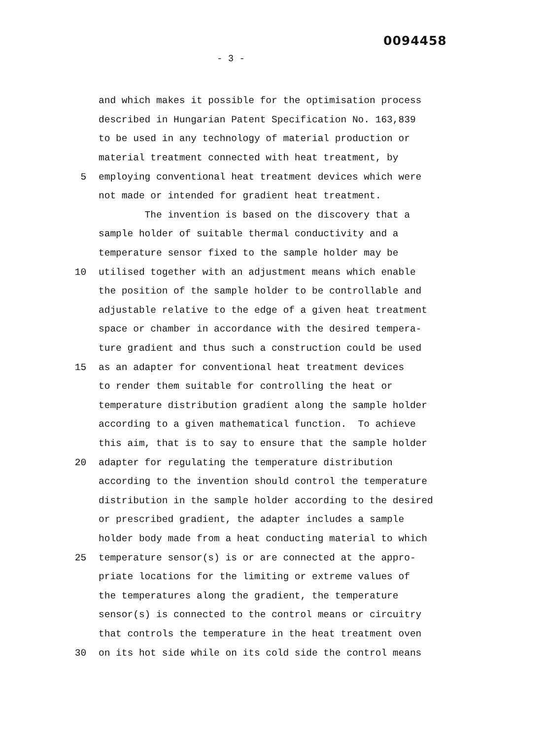0094458
- 3 -
and which makes it possible for the optimisation process
described in Hungarian Patent Specification No. 163,839
to be used in any technology of material production or
material treatment connected with heat treatment, by
5 employing conventional heat treatment devices which were
not made or intended for gradient heat treatment.
The invention is based on the discovery that a
sample holder of suitable thermal conductivity and a
temperature sensor fixed to the sample holder may be
10 utilised together with an adjustment means which enable
the position of the sample holder to be controllable and
adjustable relative to the edge of a given heat treatment
space or chamber in accordance with the desired tempera-
ture gradient and thus such a construction could be used
15 as an adapter for conventional heat treatment devices
to render them suitable for controlling the heat or
temperature distribution gradient along the sample holder
according to a given mathematical function. To achieve
this aim, that is to say to ensure that the sample holder
20 adapter for regulating the temperature distribution
according to the invention should control the temperature
distribution in the sample holder according to the desired
or prescribed gradient, the adapter includes a sample
holder body made from a heat conducting material to which
25 temperature sensor(s) is or are connected at the appro-
priate locations for the limiting or extreme values of
the temperatures along the gradient, the temperature
sensor(s) is connected to the control means or circuitry
that controls the temperature in the heat treatment oven
30 on its hot side while on its cold side the control means